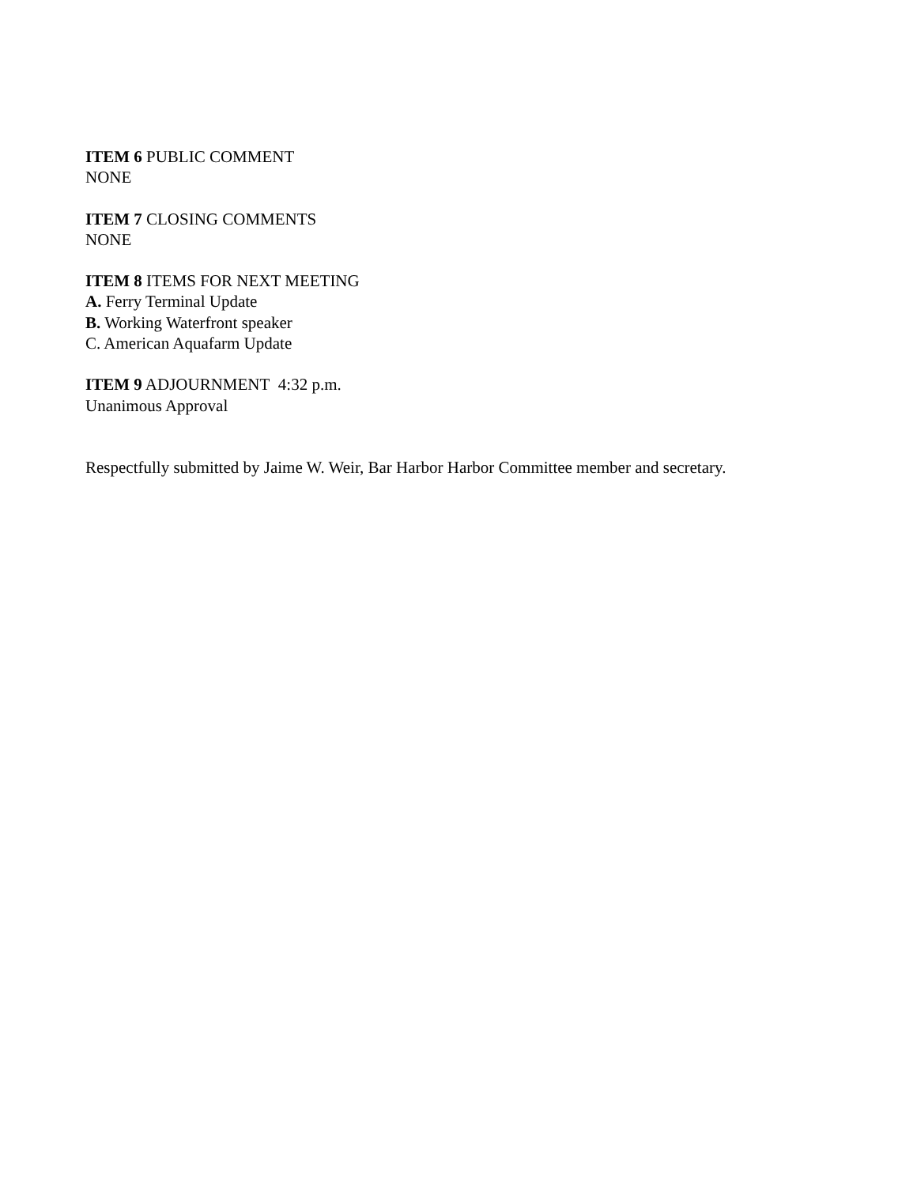ITEM 6 PUBLIC COMMENT
NONE
ITEM 7 CLOSING COMMENTS
NONE
ITEM 8 ITEMS FOR NEXT MEETING
A. Ferry Terminal Update
B. Working Waterfront speaker
C. American Aquafarm Update
ITEM 9 ADJOURNMENT 4:32 p.m.
Unanimous Approval
Respectfully submitted by Jaime W. Weir, Bar Harbor Harbor Committee member and secretary.